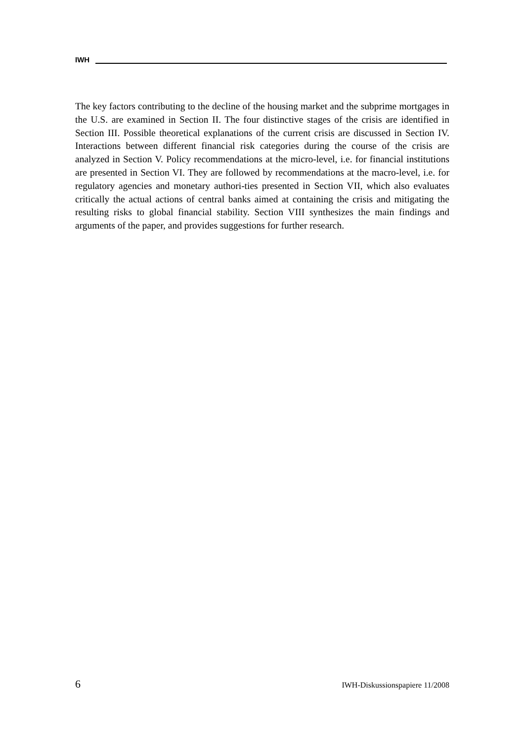IWH
The key factors contributing to the decline of the housing market and the subprime mortgages in the U.S. are examined in Section II. The four distinctive stages of the crisis are identified in Section III. Possible theoretical explanations of the current crisis are discussed in Section IV. Interactions between different financial risk categories during the course of the crisis are analyzed in Section V. Policy recommendations at the micro-level, i.e. for financial institutions are presented in Section VI. They are followed by recommendations at the macro-level, i.e. for regulatory agencies and monetary authori-ties presented in Section VII, which also evaluates critically the actual actions of central banks aimed at containing the crisis and mitigating the resulting risks to global financial stability. Section VIII synthesizes the main findings and arguments of the paper, and provides suggestions for further research.
6 IWH-Diskussionspapiere 11/2008